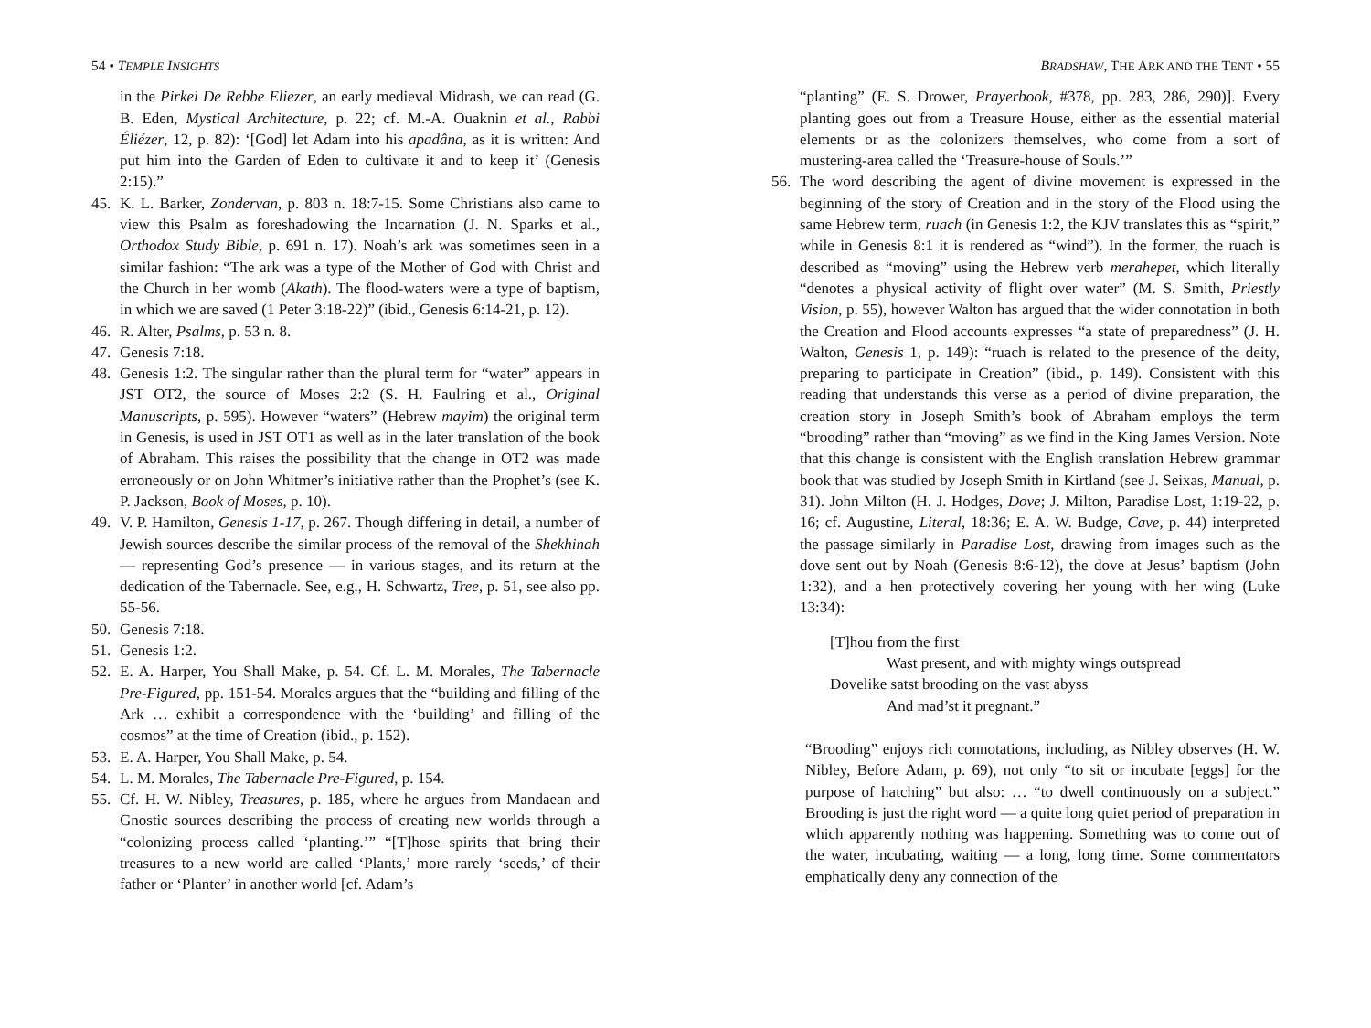54 • TEMPLE INSIGHTS
in the Pirkei De Rebbe Eliezer, an early medieval Midrash, we can read (G. B. Eden, Mystical Architecture, p. 22; cf. M.-A. Ouaknin et al., Rabbi Éliézer, 12, p. 82): ‘[God] let Adam into his apadâna, as it is written: And put him into the Garden of Eden to cultivate it and to keep it’ (Genesis 2:15).”
45. K. L. Barker, Zondervan, p. 803 n. 18:7-15. Some Christians also came to view this Psalm as foreshadowing the Incarnation (J. N. Sparks et al., Orthodox Study Bible, p. 691 n. 17). Noah’s ark was sometimes seen in a similar fashion: “The ark was a type of the Mother of God with Christ and the Church in her womb (Akath). The flood-waters were a type of baptism, in which we are saved (1 Peter 3:18-22)” (ibid., Genesis 6:14-21, p. 12).
46. R. Alter, Psalms, p. 53 n. 8.
47. Genesis 7:18.
48. Genesis 1:2. The singular rather than the plural term for “water” appears in JST OT2, the source of Moses 2:2 (S. H. Faulring et al., Original Manuscripts, p. 595). However “waters” (Hebrew mayim) the original term in Genesis, is used in JST OT1 as well as in the later translation of the book of Abraham. This raises the possibility that the change in OT2 was made erroneously or on John Whitmer’s initiative rather than the Prophet’s (see K. P. Jackson, Book of Moses, p. 10).
49. V. P. Hamilton, Genesis 1-17, p. 267. Though differing in detail, a number of Jewish sources describe the similar process of the removal of the Shekhinah — representing God’s presence — in various stages, and its return at the dedication of the Tabernacle. See, e.g., H. Schwartz, Tree, p. 51, see also pp. 55-56.
50. Genesis 7:18.
51. Genesis 1:2.
52. E. A. Harper, You Shall Make, p. 54. Cf. L. M. Morales, The Tabernacle Pre-Figured, pp. 151-54. Morales argues that the “building and filling of the Ark … exhibit a correspondence with the ‘building’ and filling of the cosmos” at the time of Creation (ibid., p. 152).
53. E. A. Harper, You Shall Make, p. 54.
54. L. M. Morales, The Tabernacle Pre-Figured, p. 154.
55. Cf. H. W. Nibley, Treasures, p. 185, where he argues from Mandaean and Gnostic sources describing the process of creating new worlds through a “colonizing process called ‘planting.’” “[T]hose spirits that bring their treasures to a new world are called ‘Plants,’ more rarely ‘seeds,’ of their father or ‘Planter’ in another world [cf. Adam’s
BRADSHAW, THE ARK AND THE TENT • 55
“planting” (E. S. Drower, Prayerbook, #378, pp. 283, 286, 290)]. Every planting goes out from a Treasure House, either as the essential material elements or as the colonizers themselves, who come from a sort of mustering-area called the ‘Treasure-house of Souls.’”
56. The word describing the agent of divine movement is expressed in the beginning of the story of Creation and in the story of the Flood using the same Hebrew term, ruach (in Genesis 1:2, the KJV translates this as “spirit,” while in Genesis 8:1 it is rendered as “wind”). In the former, the ruach is described as “moving” using the Hebrew verb merahepet, which literally “denotes a physical activity of flight over water” (M. S. Smith, Priestly Vision, p. 55), however Walton has argued that the wider connotation in both the Creation and Flood accounts expresses “a state of preparedness” (J. H. Walton, Genesis 1, p. 149): “ruach is related to the presence of the deity, preparing to participate in Creation” (ibid., p. 149). Consistent with this reading that understands this verse as a period of divine preparation, the creation story in Joseph Smith’s book of Abraham employs the term “brooding” rather than “moving” as we find in the King James Version. Note that this change is consistent with the English translation Hebrew grammar book that was studied by Joseph Smith in Kirtland (see J. Seixas, Manual, p. 31). John Milton (H. J. Hodges, Dove; J. Milton, Paradise Lost, 1:19-22, p. 16; cf. Augustine, Literal, 18:36; E. A. W. Budge, Cave, p. 44) interpreted the passage similarly in Paradise Lost, drawing from images such as the dove sent out by Noah (Genesis 8:6-12), the dove at Jesus’ baptism (John 1:32), and a hen protectively covering her young with her wing (Luke 13:34):
[T]hou from the first
Wast present, and with mighty wings outspread
Dovelike satst brooding on the vast abyss
And mad’st it pregnant.”
“Brooding” enjoys rich connotations, including, as Nibley observes (H. W. Nibley, Before Adam, p. 69), not only “to sit or incubate [eggs] for the purpose of hatching” but also: … “to dwell continuously on a subject.” Brooding is just the right word — a quite long quiet period of preparation in which apparently nothing was happening. Something was to come out of the water, incubating, waiting — a long, long time. Some commentators emphatically deny any connection of the